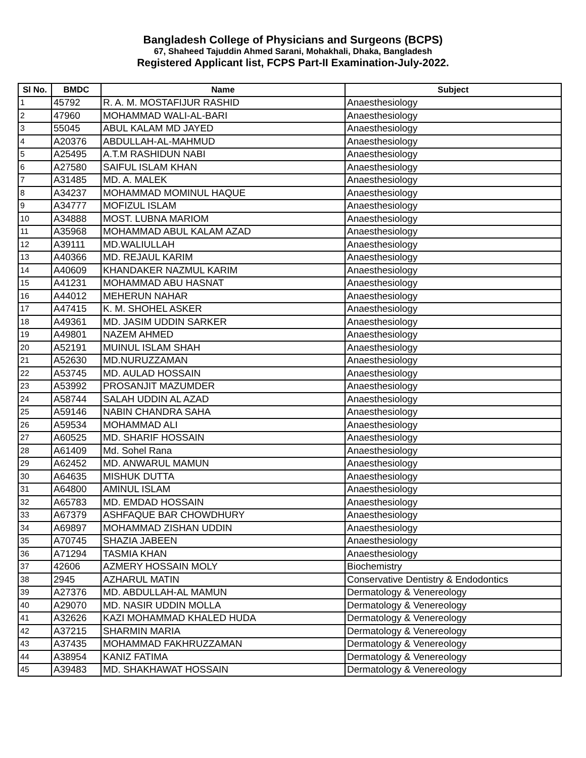Bangladesh College of Physicians and Surgeons (BCPS)
67, Shaheed Tajuddin Ahmed Sarani, Mohakhali, Dhaka, Bangladesh
Registered Applicant list, FCPS Part-II Examination-July-2022.
| Sl No. | BMDC | Name | Subject |
| --- | --- | --- | --- |
| 1 | 45792 | R. A. M. MOSTAFIJUR RASHID | Anaesthesiology |
| 2 | 47960 | MOHAMMAD WALI-AL-BARI | Anaesthesiology |
| 3 | 55045 | ABUL KALAM MD JAYED | Anaesthesiology |
| 4 | A20376 | ABDULLAH-AL-MAHMUD | Anaesthesiology |
| 5 | A25495 | A.T.M RASHIDUN NABI | Anaesthesiology |
| 6 | A27580 | SAIFUL ISLAM KHAN | Anaesthesiology |
| 7 | A31485 | MD. A. MALEK | Anaesthesiology |
| 8 | A34237 | MOHAMMAD MOMINUL HAQUE | Anaesthesiology |
| 9 | A34777 | MOFIZUL ISLAM | Anaesthesiology |
| 10 | A34888 | MOST. LUBNA MARIOM | Anaesthesiology |
| 11 | A35968 | MOHAMMAD ABUL KALAM AZAD | Anaesthesiology |
| 12 | A39111 | MD.WALIULLAH | Anaesthesiology |
| 13 | A40366 | MD. REJAUL KARIM | Anaesthesiology |
| 14 | A40609 | KHANDAKER NAZMUL KARIM | Anaesthesiology |
| 15 | A41231 | MOHAMMAD ABU HASNAT | Anaesthesiology |
| 16 | A44012 | MEHERUN NAHAR | Anaesthesiology |
| 17 | A47415 | K. M. SHOHEL ASKER | Anaesthesiology |
| 18 | A49361 | MD. JASIM UDDIN SARKER | Anaesthesiology |
| 19 | A49801 | NAZEM AHMED | Anaesthesiology |
| 20 | A52191 | MUINUL ISLAM SHAH | Anaesthesiology |
| 21 | A52630 | MD.NURUZZAMAN | Anaesthesiology |
| 22 | A53745 | MD. AULAD HOSSAIN | Anaesthesiology |
| 23 | A53992 | PROSANJIT MAZUMDER | Anaesthesiology |
| 24 | A58744 | SALAH UDDIN AL AZAD | Anaesthesiology |
| 25 | A59146 | NABIN CHANDRA SAHA | Anaesthesiology |
| 26 | A59534 | MOHAMMAD ALI | Anaesthesiology |
| 27 | A60525 | MD. SHARIF HOSSAIN | Anaesthesiology |
| 28 | A61409 | Md. Sohel Rana | Anaesthesiology |
| 29 | A62452 | MD. ANWARUL MAMUN | Anaesthesiology |
| 30 | A64635 | MISHUK DUTTA | Anaesthesiology |
| 31 | A64800 | AMINUL ISLAM | Anaesthesiology |
| 32 | A65783 | MD. EMDAD HOSSAIN | Anaesthesiology |
| 33 | A67379 | ASHFAQUE BAR CHOWDHURY | Anaesthesiology |
| 34 | A69897 | MOHAMMAD ZISHAN UDDIN | Anaesthesiology |
| 35 | A70745 | SHAZIA JABEEN | Anaesthesiology |
| 36 | A71294 | TASMIA KHAN | Anaesthesiology |
| 37 | 42606 | AZMERY HOSSAIN MOLY | Biochemistry |
| 38 | 2945 | AZHARUL MATIN | Conservative Dentistry & Endodontics |
| 39 | A27376 | MD. ABDULLAH-AL MAMUN | Dermatology & Venereology |
| 40 | A29070 | MD. NASIR UDDIN MOLLA | Dermatology & Venereology |
| 41 | A32626 | KAZI MOHAMMAD KHALED HUDA | Dermatology & Venereology |
| 42 | A37215 | SHARMIN MARIA | Dermatology & Venereology |
| 43 | A37435 | MOHAMMAD FAKHRUZZAMAN | Dermatology & Venereology |
| 44 | A38954 | KANIZ FATIMA | Dermatology & Venereology |
| 45 | A39483 | MD. SHAKHAWAT HOSSAIN | Dermatology & Venereology |